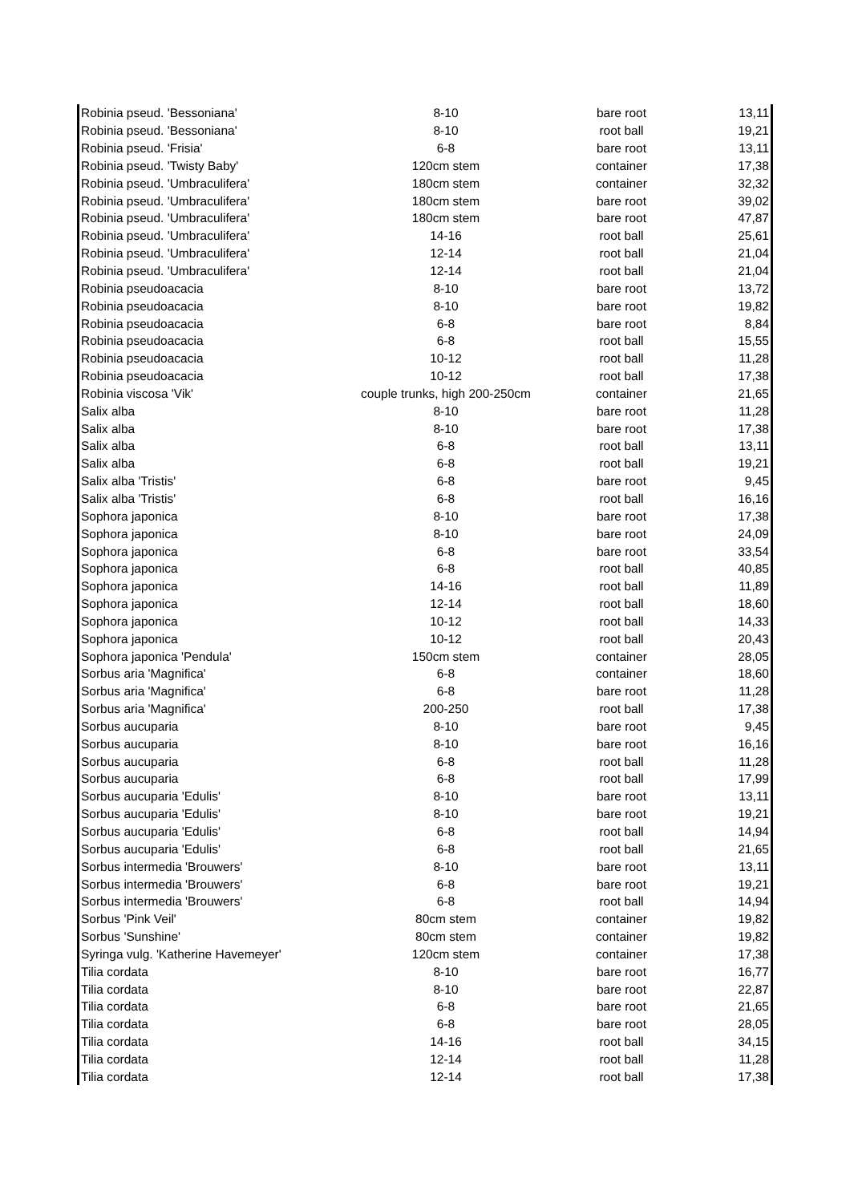| Robinia pseud. 'Bessoniana' | 8-10 | bare root | 13,11 |
| Robinia pseud. 'Bessoniana' | 8-10 | root ball | 19,21 |
| Robinia pseud. 'Frisia' | 6-8 | bare root | 13,11 |
| Robinia pseud. 'Twisty Baby' | 120cm stem | container | 17,38 |
| Robinia pseud. 'Umbraculifera' | 180cm stem | container | 32,32 |
| Robinia pseud. 'Umbraculifera' | 180cm stem | bare root | 39,02 |
| Robinia pseud. 'Umbraculifera' | 180cm stem | bare root | 47,87 |
| Robinia pseud. 'Umbraculifera' | 14-16 | root ball | 25,61 |
| Robinia pseud. 'Umbraculifera' | 12-14 | root ball | 21,04 |
| Robinia pseud. 'Umbraculifera' | 12-14 | root ball | 21,04 |
| Robinia pseudoacacia | 8-10 | bare root | 13,72 |
| Robinia pseudoacacia | 8-10 | bare root | 19,82 |
| Robinia pseudoacacia | 6-8 | bare root | 8,84 |
| Robinia pseudoacacia | 6-8 | root ball | 15,55 |
| Robinia pseudoacacia | 10-12 | root ball | 11,28 |
| Robinia pseudoacacia | 10-12 | root ball | 17,38 |
| Robinia viscosa 'Vik' | couple trunks, high 200-250cm | container | 21,65 |
| Salix alba | 8-10 | bare root | 11,28 |
| Salix alba | 8-10 | bare root | 17,38 |
| Salix alba | 6-8 | root ball | 13,11 |
| Salix alba | 6-8 | root ball | 19,21 |
| Salix alba 'Tristis' | 6-8 | bare root | 9,45 |
| Salix alba 'Tristis' | 6-8 | root ball | 16,16 |
| Sophora japonica | 8-10 | bare root | 17,38 |
| Sophora japonica | 8-10 | bare root | 24,09 |
| Sophora japonica | 6-8 | bare root | 33,54 |
| Sophora japonica | 6-8 | root ball | 40,85 |
| Sophora japonica | 14-16 | root ball | 11,89 |
| Sophora japonica | 12-14 | root ball | 18,60 |
| Sophora japonica | 10-12 | root ball | 14,33 |
| Sophora japonica | 10-12 | root ball | 20,43 |
| Sophora japonica 'Pendula' | 150cm stem | container | 28,05 |
| Sorbus aria 'Magnifica' | 6-8 | container | 18,60 |
| Sorbus aria 'Magnifica' | 6-8 | bare root | 11,28 |
| Sorbus aria 'Magnifica' | 200-250 | root ball | 17,38 |
| Sorbus aucuparia | 8-10 | bare root | 9,45 |
| Sorbus aucuparia | 8-10 | bare root | 16,16 |
| Sorbus aucuparia | 6-8 | root ball | 11,28 |
| Sorbus aucuparia | 6-8 | root ball | 17,99 |
| Sorbus aucuparia 'Edulis' | 8-10 | bare root | 13,11 |
| Sorbus aucuparia 'Edulis' | 8-10 | bare root | 19,21 |
| Sorbus aucuparia 'Edulis' | 6-8 | root ball | 14,94 |
| Sorbus aucuparia 'Edulis' | 6-8 | root ball | 21,65 |
| Sorbus intermedia 'Brouwers' | 8-10 | bare root | 13,11 |
| Sorbus intermedia 'Brouwers' | 6-8 | bare root | 19,21 |
| Sorbus intermedia 'Brouwers' | 6-8 | root ball | 14,94 |
| Sorbus 'Pink Veil' | 80cm stem | container | 19,82 |
| Sorbus 'Sunshine' | 80cm stem | container | 19,82 |
| Syringa vulg. 'Katherine Havemeyer' | 120cm stem | container | 17,38 |
| Tilia cordata | 8-10 | bare root | 16,77 |
| Tilia cordata | 8-10 | bare root | 22,87 |
| Tilia cordata | 6-8 | bare root | 21,65 |
| Tilia cordata | 6-8 | bare root | 28,05 |
| Tilia cordata | 14-16 | root ball | 34,15 |
| Tilia cordata | 12-14 | root ball | 11,28 |
| Tilia cordata | 12-14 | root ball | 17,38 |